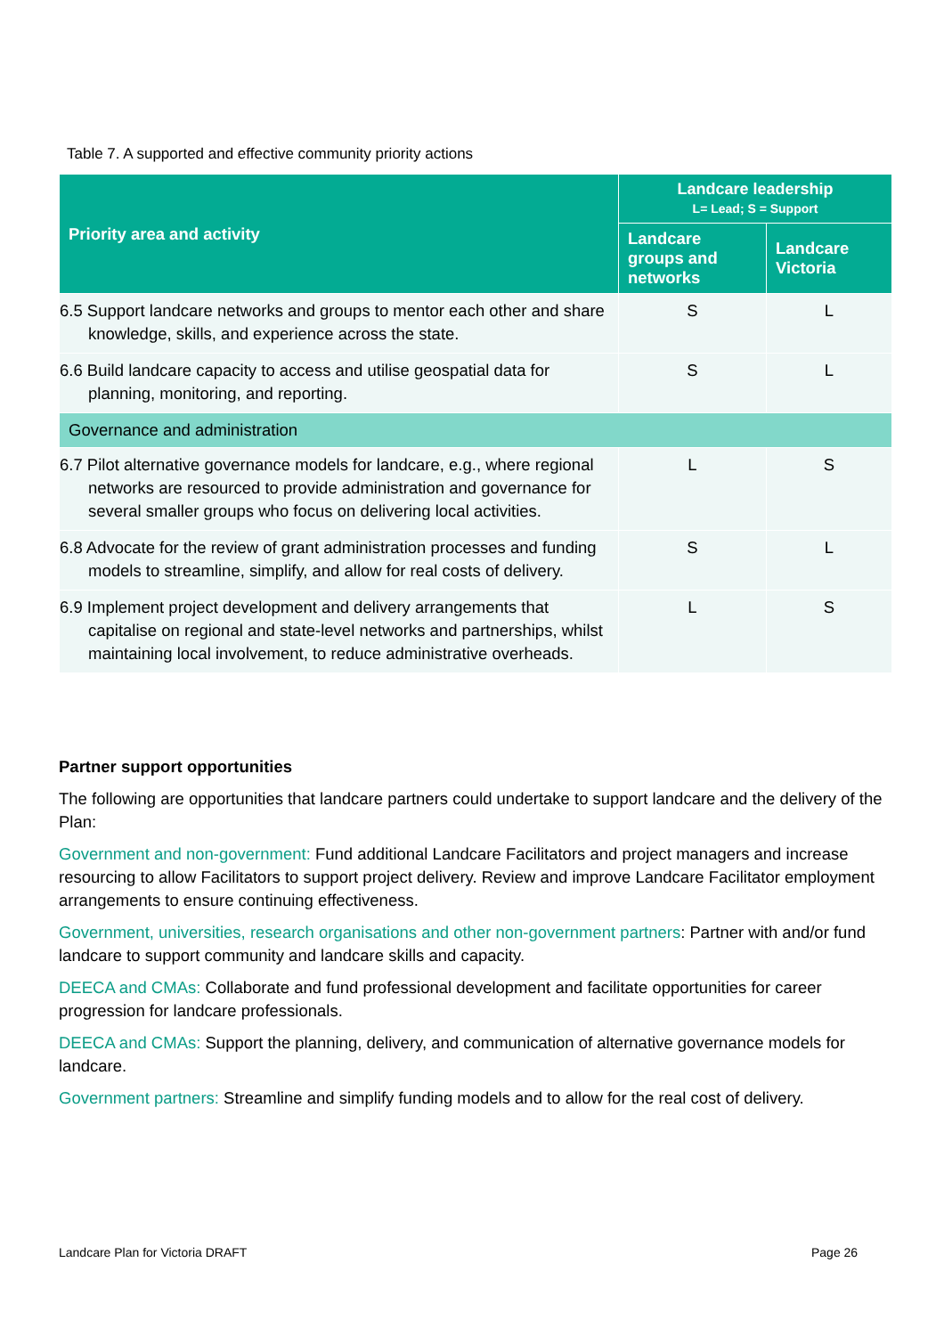Table 7. A supported and effective community priority actions
| Priority area and activity | Landcare leadership L= Lead; S = Support | |
| --- | --- | --- |
| | Landcare groups and networks | Landcare Victoria |
| 6.5 Support landcare networks and groups to mentor each other and share knowledge, skills, and experience across the state. | S | L |
| 6.6 Build landcare capacity to access and utilise geospatial data for planning, monitoring, and reporting. | S | L |
| Governance and administration | | |
| 6.7 Pilot alternative governance models for landcare, e.g., where regional networks are resourced to provide administration and governance for several smaller groups who focus on delivering local activities. | L | S |
| 6.8 Advocate for the review of grant administration processes and funding models to streamline, simplify, and allow for real costs of delivery. | S | L |
| 6.9 Implement project development and delivery arrangements that capitalise on regional and state-level networks and partnerships, whilst maintaining local involvement, to reduce administrative overheads. | L | S |
Partner support opportunities
The following are opportunities that landcare partners could undertake to support landcare and the delivery of the Plan:
Government and non-government: Fund additional Landcare Facilitators and project managers and increase resourcing to allow Facilitators to support project delivery. Review and improve Landcare Facilitator employment arrangements to ensure continuing effectiveness.
Government, universities, research organisations and other non-government partners: Partner with and/or fund landcare to support community and landcare skills and capacity.
DEECA and CMAs: Collaborate and fund professional development and facilitate opportunities for career progression for landcare professionals.
DEECA and CMAs: Support the planning, delivery, and communication of alternative governance models for landcare.
Government partners: Streamline and simplify funding models and to allow for the real cost of delivery.
Landcare Plan for Victoria DRAFT
Page 26